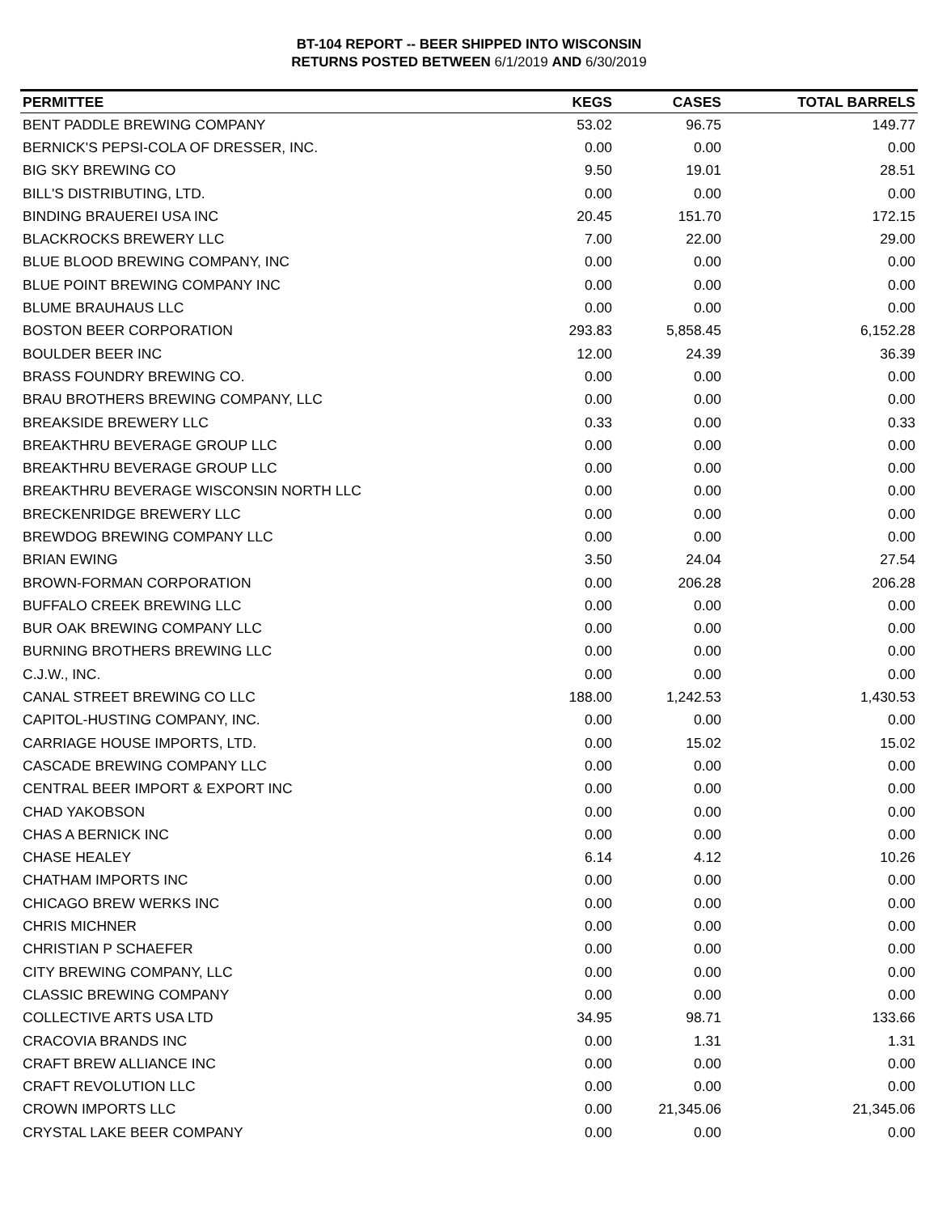BT-104 REPORT -- BEER SHIPPED INTO WISCONSIN
RETURNS POSTED BETWEEN 6/1/2019 AND 6/30/2019
| PERMITTEE | KEGS | CASES | TOTAL BARRELS |
| --- | --- | --- | --- |
| BENT PADDLE BREWING COMPANY | 53.02 | 96.75 | 149.77 |
| BERNICK'S PEPSI-COLA OF DRESSER, INC. | 0.00 | 0.00 | 0.00 |
| BIG SKY BREWING CO | 9.50 | 19.01 | 28.51 |
| BILL'S DISTRIBUTING, LTD. | 0.00 | 0.00 | 0.00 |
| BINDING BRAUEREI USA INC | 20.45 | 151.70 | 172.15 |
| BLACKROCKS BREWERY LLC | 7.00 | 22.00 | 29.00 |
| BLUE BLOOD BREWING COMPANY, INC | 0.00 | 0.00 | 0.00 |
| BLUE POINT BREWING COMPANY INC | 0.00 | 0.00 | 0.00 |
| BLUME BRAUHAUS LLC | 0.00 | 0.00 | 0.00 |
| BOSTON BEER CORPORATION | 293.83 | 5,858.45 | 6,152.28 |
| BOULDER BEER INC | 12.00 | 24.39 | 36.39 |
| BRASS FOUNDRY BREWING CO. | 0.00 | 0.00 | 0.00 |
| BRAU BROTHERS BREWING COMPANY, LLC | 0.00 | 0.00 | 0.00 |
| BREAKSIDE BREWERY LLC | 0.33 | 0.00 | 0.33 |
| BREAKTHRU BEVERAGE GROUP LLC | 0.00 | 0.00 | 0.00 |
| BREAKTHRU BEVERAGE GROUP LLC | 0.00 | 0.00 | 0.00 |
| BREAKTHRU BEVERAGE WISCONSIN NORTH LLC | 0.00 | 0.00 | 0.00 |
| BRECKENRIDGE BREWERY LLC | 0.00 | 0.00 | 0.00 |
| BREWDOG BREWING COMPANY LLC | 0.00 | 0.00 | 0.00 |
| BRIAN EWING | 3.50 | 24.04 | 27.54 |
| BROWN-FORMAN CORPORATION | 0.00 | 206.28 | 206.28 |
| BUFFALO CREEK BREWING LLC | 0.00 | 0.00 | 0.00 |
| BUR OAK BREWING COMPANY LLC | 0.00 | 0.00 | 0.00 |
| BURNING BROTHERS BREWING LLC | 0.00 | 0.00 | 0.00 |
| C.J.W., INC. | 0.00 | 0.00 | 0.00 |
| CANAL STREET BREWING CO LLC | 188.00 | 1,242.53 | 1,430.53 |
| CAPITOL-HUSTING COMPANY, INC. | 0.00 | 0.00 | 0.00 |
| CARRIAGE HOUSE IMPORTS, LTD. | 0.00 | 15.02 | 15.02 |
| CASCADE BREWING COMPANY LLC | 0.00 | 0.00 | 0.00 |
| CENTRAL BEER IMPORT & EXPORT INC | 0.00 | 0.00 | 0.00 |
| CHAD YAKOBSON | 0.00 | 0.00 | 0.00 |
| CHAS A BERNICK INC | 0.00 | 0.00 | 0.00 |
| CHASE HEALEY | 6.14 | 4.12 | 10.26 |
| CHATHAM IMPORTS INC | 0.00 | 0.00 | 0.00 |
| CHICAGO BREW WERKS INC | 0.00 | 0.00 | 0.00 |
| CHRIS MICHNER | 0.00 | 0.00 | 0.00 |
| CHRISTIAN P SCHAEFER | 0.00 | 0.00 | 0.00 |
| CITY BREWING COMPANY, LLC | 0.00 | 0.00 | 0.00 |
| CLASSIC BREWING COMPANY | 0.00 | 0.00 | 0.00 |
| COLLECTIVE ARTS USA LTD | 34.95 | 98.71 | 133.66 |
| CRACOVIA BRANDS INC | 0.00 | 1.31 | 1.31 |
| CRAFT BREW ALLIANCE INC | 0.00 | 0.00 | 0.00 |
| CRAFT REVOLUTION LLC | 0.00 | 0.00 | 0.00 |
| CROWN IMPORTS LLC | 0.00 | 21,345.06 | 21,345.06 |
| CRYSTAL LAKE BEER COMPANY | 0.00 | 0.00 | 0.00 |